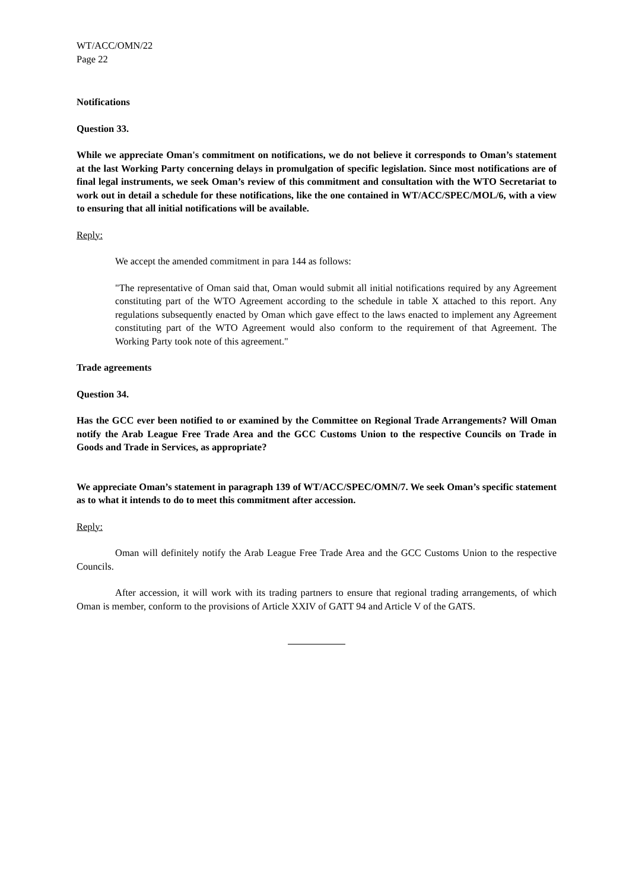WT/ACC/OMN/22
Page 22
Notifications
Question 33.
While we appreciate Oman's commitment on notifications, we do not believe it corresponds to Oman’s statement at the last Working Party concerning delays in promulgation of specific legislation. Since most notifications are of final legal instruments, we seek Oman’s review of this commitment and consultation with the WTO Secretariat to work out in detail a schedule for these notifications, like the one contained in WT/ACC/SPEC/MOL/6, with a view to ensuring that all initial notifications will be available.
Reply:
We accept the amended commitment in para 144 as follows:
"The representative of Oman said that, Oman would submit all initial notifications required by any Agreement constituting part of the WTO Agreement according to the schedule in table X attached to this report. Any regulations subsequently enacted by Oman which gave effect to the laws enacted to implement any Agreement constituting part of the WTO Agreement would also conform to the requirement of that Agreement. The Working Party took note of this agreement."
Trade agreements
Question 34.
Has the GCC ever been notified to or examined by the Committee on Regional Trade Arrangements? Will Oman notify the Arab League Free Trade Area and the GCC Customs Union to the respective Councils on Trade in Goods and Trade in Services, as appropriate?
We appreciate Oman’s statement in paragraph 139 of WT/ACC/SPEC/OMN/7. We seek Oman’s specific statement as to what it intends to do to meet this commitment after accession.
Reply:
Oman will definitely notify the Arab League Free Trade Area and the GCC Customs Union to the respective Councils.
After accession, it will work with its trading partners to ensure that regional trading arrangements, of which Oman is member, conform to the provisions of Article XXIV of GATT 94 and Article V of the GATS.